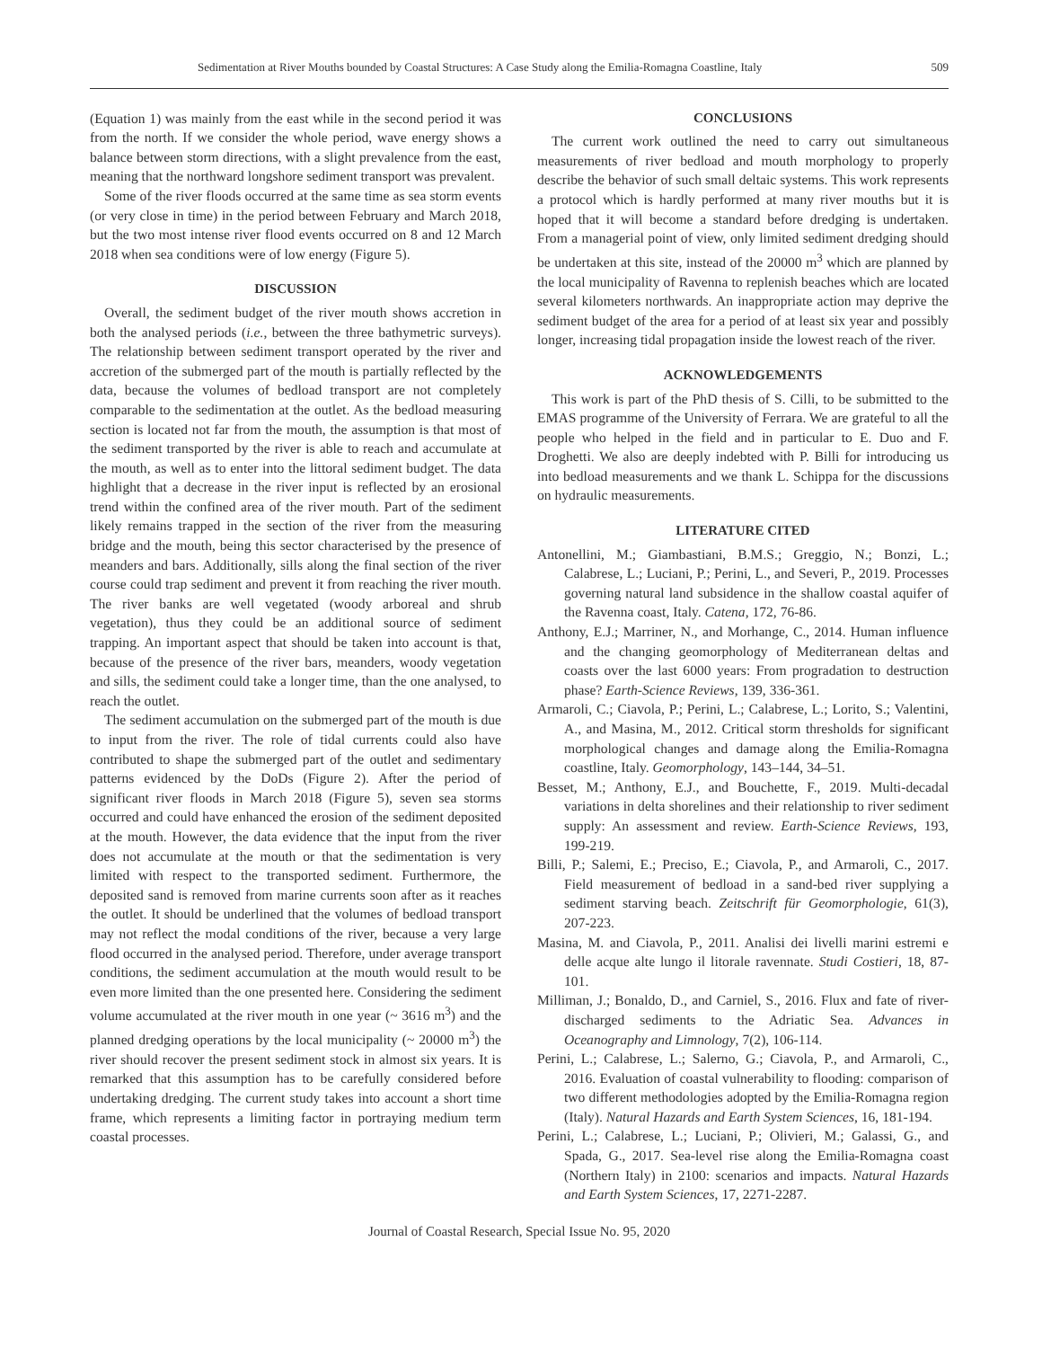Sedimentation at River Mouths bounded by Coastal Structures: A Case Study along the Emilia-Romagna Coastline, Italy 509
(Equation 1) was mainly from the east while in the second period it was from the north. If we consider the whole period, wave energy shows a balance between storm directions, with a slight prevalence from the east, meaning that the northward longshore sediment transport was prevalent.
Some of the river floods occurred at the same time as sea storm events (or very close in time) in the period between February and March 2018, but the two most intense river flood events occurred on 8 and 12 March 2018 when sea conditions were of low energy (Figure 5).
DISCUSSION
Overall, the sediment budget of the river mouth shows accretion in both the analysed periods (i.e., between the three bathymetric surveys). The relationship between sediment transport operated by the river and accretion of the submerged part of the mouth is partially reflected by the data, because the volumes of bedload transport are not completely comparable to the sedimentation at the outlet. As the bedload measuring section is located not far from the mouth, the assumption is that most of the sediment transported by the river is able to reach and accumulate at the mouth, as well as to enter into the littoral sediment budget. The data highlight that a decrease in the river input is reflected by an erosional trend within the confined area of the river mouth. Part of the sediment likely remains trapped in the section of the river from the measuring bridge and the mouth, being this sector characterised by the presence of meanders and bars. Additionally, sills along the final section of the river course could trap sediment and prevent it from reaching the river mouth. The river banks are well vegetated (woody arboreal and shrub vegetation), thus they could be an additional source of sediment trapping. An important aspect that should be taken into account is that, because of the presence of the river bars, meanders, woody vegetation and sills, the sediment could take a longer time, than the one analysed, to reach the outlet.
The sediment accumulation on the submerged part of the mouth is due to input from the river. The role of tidal currents could also have contributed to shape the submerged part of the outlet and sedimentary patterns evidenced by the DoDs (Figure 2). After the period of significant river floods in March 2018 (Figure 5), seven sea storms occurred and could have enhanced the erosion of the sediment deposited at the mouth. However, the data evidence that the input from the river does not accumulate at the mouth or that the sedimentation is very limited with respect to the transported sediment. Furthermore, the deposited sand is removed from marine currents soon after as it reaches the outlet. It should be underlined that the volumes of bedload transport may not reflect the modal conditions of the river, because a very large flood occurred in the analysed period. Therefore, under average transport conditions, the sediment accumulation at the mouth would result to be even more limited than the one presented here. Considering the sediment volume accumulated at the river mouth in one year (~ 3616 m<sup>3</sup>) and the planned dredging operations by the local municipality (~ 20000 m<sup>3</sup>) the river should recover the present sediment stock in almost six years. It is remarked that this assumption has to be carefully considered before undertaking dredging. The current study takes into account a short time frame, which represents a limiting factor in portraying medium term coastal processes.
CONCLUSIONS
The current work outlined the need to carry out simultaneous measurements of river bedload and mouth morphology to properly describe the behavior of such small deltaic systems. This work represents a protocol which is hardly performed at many river mouths but it is hoped that it will become a standard before dredging is undertaken. From a managerial point of view, only limited sediment dredging should be undertaken at this site, instead of the 20000 m<sup>3</sup> which are planned by the local municipality of Ravenna to replenish beaches which are located several kilometers northwards. An inappropriate action may deprive the sediment budget of the area for a period of at least six year and possibly longer, increasing tidal propagation inside the lowest reach of the river.
ACKNOWLEDGEMENTS
This work is part of the PhD thesis of S. Cilli, to be submitted to the EMAS programme of the University of Ferrara. We are grateful to all the people who helped in the field and in particular to E. Duo and F. Droghetti. We also are deeply indebted with P. Billi for introducing us into bedload measurements and we thank L. Schippa for the discussions on hydraulic measurements.
LITERATURE CITED
Antonellini, M.; Giambastiani, B.M.S.; Greggio, N.; Bonzi, L.; Calabrese, L.; Luciani, P.; Perini, L., and Severi, P., 2019. Processes governing natural land subsidence in the shallow coastal aquifer of the Ravenna coast, Italy. Catena, 172, 76-86.
Anthony, E.J.; Marriner, N., and Morhange, C., 2014. Human influence and the changing geomorphology of Mediterranean deltas and coasts over the last 6000 years: From progradation to destruction phase? Earth-Science Reviews, 139, 336-361.
Armaroli, C.; Ciavola, P.; Perini, L.; Calabrese, L.; Lorito, S.; Valentini, A., and Masina, M., 2012. Critical storm thresholds for significant morphological changes and damage along the Emilia-Romagna coastline, Italy. Geomorphology, 143–144, 34–51.
Besset, M.; Anthony, E.J., and Bouchette, F., 2019. Multi-decadal variations in delta shorelines and their relationship to river sediment supply: An assessment and review. Earth-Science Reviews, 193, 199-219.
Billi, P.; Salemi, E.; Preciso, E.; Ciavola, P., and Armaroli, C., 2017. Field measurement of bedload in a sand-bed river supplying a sediment starving beach. Zeitschrift für Geomorphologie, 61(3), 207-223.
Masina, M. and Ciavola, P., 2011. Analisi dei livelli marini estremi e delle acque alte lungo il litorale ravennate. Studi Costieri, 18, 87-101.
Milliman, J.; Bonaldo, D., and Carniel, S., 2016. Flux and fate of river-discharged sediments to the Adriatic Sea. Advances in Oceanography and Limnology, 7(2), 106-114.
Perini, L.; Calabrese, L.; Salerno, G.; Ciavola, P., and Armaroli, C., 2016. Evaluation of coastal vulnerability to flooding: comparison of two different methodologies adopted by the Emilia-Romagna region (Italy). Natural Hazards and Earth System Sciences, 16, 181-194.
Perini, L.; Calabrese, L.; Luciani, P.; Olivieri, M.; Galassi, G., and Spada, G., 2017. Sea-level rise along the Emilia-Romagna coast (Northern Italy) in 2100: scenarios and impacts. Natural Hazards and Earth System Sciences, 17, 2271-2287.
Journal of Coastal Research, Special Issue No. 95, 2020